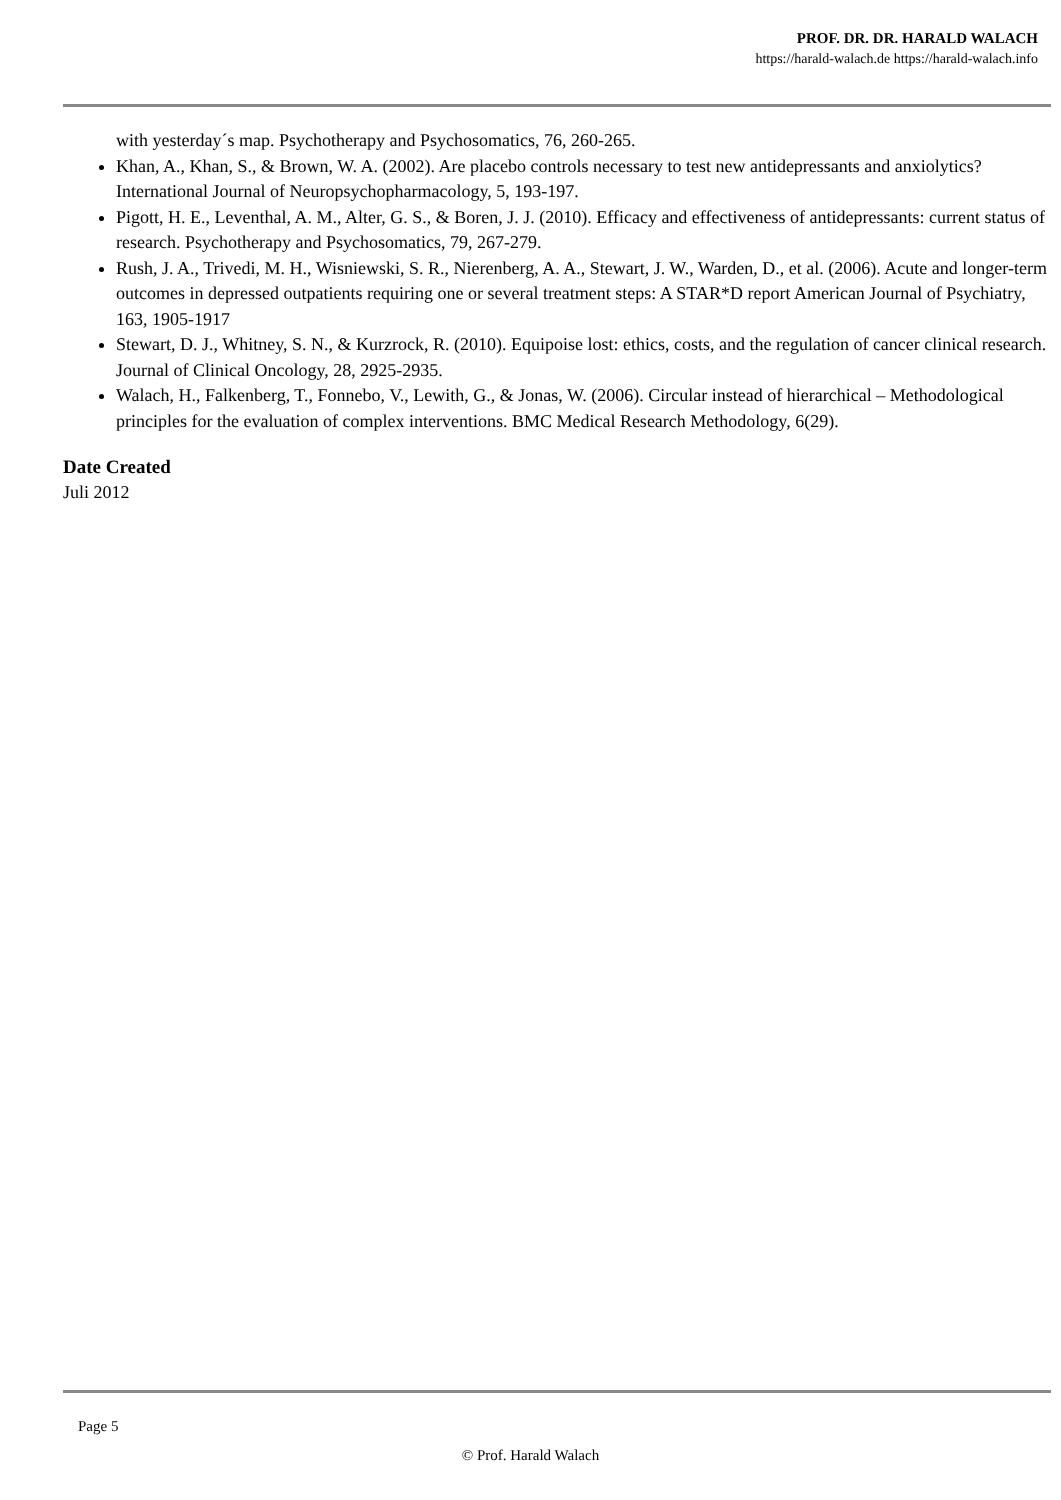PROF. DR. DR. HARALD WALACH
https://harald-walach.de https://harald-walach.info
with yesterday´s map. Psychotherapy and Psychosomatics, 76, 260-265.
Khan, A., Khan, S., & Brown, W. A. (2002). Are placebo controls necessary to test new antidepressants and anxiolytics? International Journal of Neuropsychopharmacology, 5, 193-197.
Pigott, H. E., Leventhal, A. M., Alter, G. S., & Boren, J. J. (2010). Efficacy and effectiveness of antidepressants: current status of research. Psychotherapy and Psychosomatics, 79, 267-279.
Rush, J. A., Trivedi, M. H., Wisniewski, S. R., Nierenberg, A. A., Stewart, J. W., Warden, D., et al. (2006). Acute and longer-term outcomes in depressed outpatients requiring one or several treatment steps: A STAR*D report American Journal of Psychiatry, 163, 1905-1917
Stewart, D. J., Whitney, S. N., & Kurzrock, R. (2010). Equipoise lost: ethics, costs, and the regulation of cancer clinical research. Journal of Clinical Oncology, 28, 2925-2935.
Walach, H., Falkenberg, T., Fonnebo, V., Lewith, G., & Jonas, W. (2006). Circular instead of hierarchical – Methodological principles for the evaluation of complex interventions. BMC Medical Research Methodology, 6(29).
Date Created
Juli 2012
Page 5
© Prof. Harald Walach